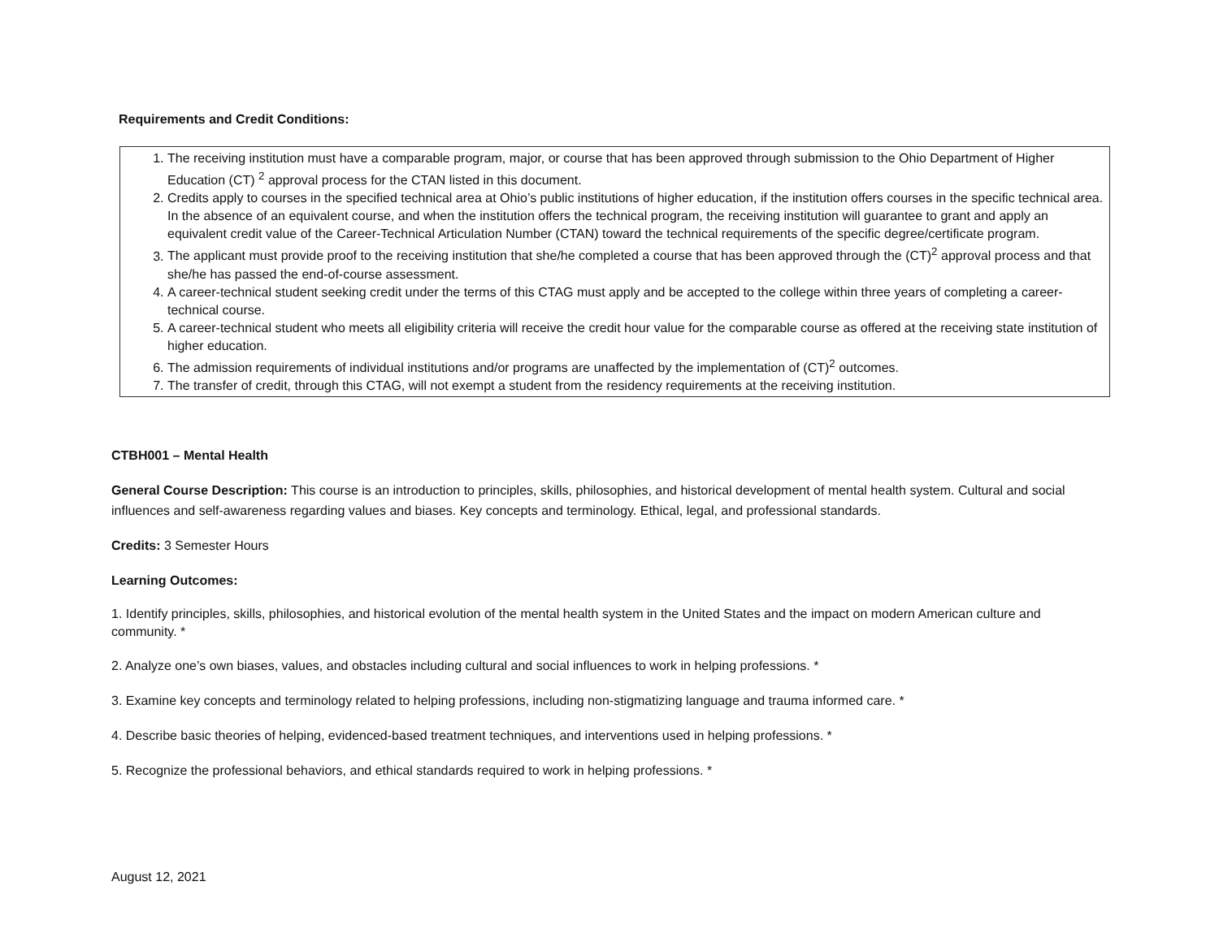Requirements and Credit Conditions:
1. The receiving institution must have a comparable program, major, or course that has been approved through submission to the Ohio Department of Higher Education (CT) <sup>2</sup> approval process for the CTAN listed in this document.
2. Credits apply to courses in the specified technical area at Ohio’s public institutions of higher education, if the institution offers courses in the specific technical area. In the absence of an equivalent course, and when the institution offers the technical program, the receiving institution will guarantee to grant and apply an equivalent credit value of the Career-Technical Articulation Number (CTAN) toward the technical requirements of the specific degree/certificate program.
3. The applicant must provide proof to the receiving institution that she/he completed a course that has been approved through the (CT)<sup>2</sup> approval process and that she/he has passed the end-of-course assessment.
4. A career-technical student seeking credit under the terms of this CTAG must apply and be accepted to the college within three years of completing a career-technical course.
5. A career-technical student who meets all eligibility criteria will receive the credit hour value for the comparable course as offered at the receiving state institution of higher education.
6. The admission requirements of individual institutions and/or programs are unaffected by the implementation of (CT)<sup>2</sup> outcomes.
7. The transfer of credit, through this CTAG, will not exempt a student from the residency requirements at the receiving institution.
CTBH001 – Mental Health
General Course Description: This course is an introduction to principles, skills, philosophies, and historical development of mental health system. Cultural and social influences and self-awareness regarding values and biases. Key concepts and terminology. Ethical, legal, and professional standards.
Credits: 3 Semester Hours
Learning Outcomes:
1. Identify principles, skills, philosophies, and historical evolution of the mental health system in the United States and the impact on modern American culture and community. *
2. Analyze one’s own biases, values, and obstacles including cultural and social influences to work in helping professions. *
3. Examine key concepts and terminology related to helping professions, including non-stigmatizing language and trauma informed care. *
4. Describe basic theories of helping, evidenced-based treatment techniques, and interventions used in helping professions. *
5. Recognize the professional behaviors, and ethical standards required to work in helping professions. *
August 12, 2021